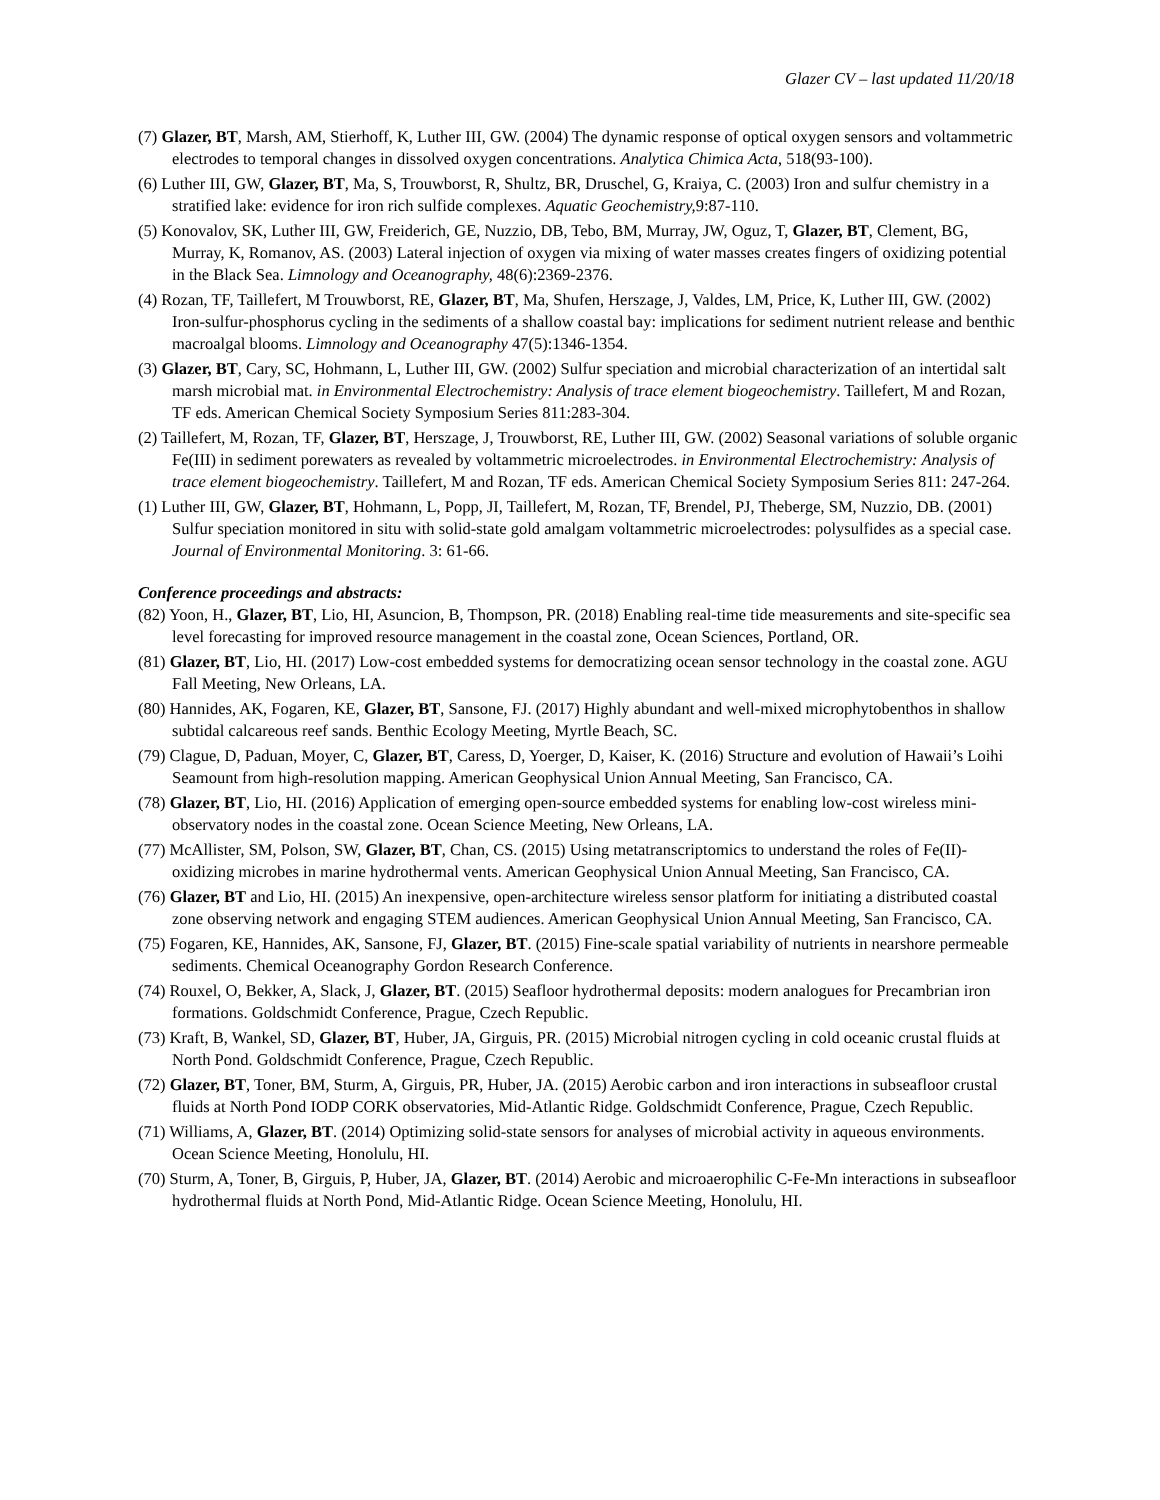Glazer CV – last updated 11/20/18
(7) Glazer, BT, Marsh, AM, Stierhoff, K, Luther III, GW. (2004) The dynamic response of optical oxygen sensors and voltammetric electrodes to temporal changes in dissolved oxygen concentrations. Analytica Chimica Acta, 518(93-100).
(6) Luther III, GW, Glazer, BT, Ma, S, Trouwborst, R, Shultz, BR, Druschel, G, Kraiya, C. (2003) Iron and sulfur chemistry in a stratified lake: evidence for iron rich sulfide complexes. Aquatic Geochemistry, 9:87-110.
(5) Konovalov, SK, Luther III, GW, Freiderich, GE, Nuzzio, DB, Tebo, BM, Murray, JW, Oguz, T, Glazer, BT, Clement, BG, Murray, K, Romanov, AS. (2003) Lateral injection of oxygen via mixing of water masses creates fingers of oxidizing potential in the Black Sea. Limnology and Oceanography, 48(6):2369-2376.
(4) Rozan, TF, Taillefert, M Trouwborst, RE, Glazer, BT, Ma, Shufen, Herszage, J, Valdes, LM, Price, K, Luther III, GW. (2002) Iron-sulfur-phosphorus cycling in the sediments of a shallow coastal bay: implications for sediment nutrient release and benthic macroalgal blooms. Limnology and Oceanography 47(5):1346-1354.
(3) Glazer, BT, Cary, SC, Hohmann, L, Luther III, GW. (2002) Sulfur speciation and microbial characterization of an intertidal salt marsh microbial mat. in Environmental Electrochemistry: Analysis of trace element biogeochemistry. Taillefert, M and Rozan, TF eds. American Chemical Society Symposium Series 811:283-304.
(2) Taillefert, M, Rozan, TF, Glazer, BT, Herszage, J, Trouwborst, RE, Luther III, GW. (2002) Seasonal variations of soluble organic Fe(III) in sediment porewaters as revealed by voltammetric microelectrodes. in Environmental Electrochemistry: Analysis of trace element biogeochemistry. Taillefert, M and Rozan, TF eds. American Chemical Society Symposium Series 811: 247-264.
(1) Luther III, GW, Glazer, BT, Hohmann, L, Popp, JI, Taillefert, M, Rozan, TF, Brendel, PJ, Theberge, SM, Nuzzio, DB. (2001) Sulfur speciation monitored in situ with solid-state gold amalgam voltammetric microelectrodes: polysulfides as a special case. Journal of Environmental Monitoring. 3: 61-66.
Conference proceedings and abstracts:
(82) Yoon, H., Glazer, BT, Lio, HI, Asuncion, B, Thompson, PR. (2018) Enabling real-time tide measurements and site-specific sea level forecasting for improved resource management in the coastal zone, Ocean Sciences, Portland, OR.
(81) Glazer, BT, Lio, HI. (2017) Low-cost embedded systems for democratizing ocean sensor technology in the coastal zone. AGU Fall Meeting, New Orleans, LA.
(80) Hannides, AK, Fogaren, KE, Glazer, BT, Sansone, FJ. (2017) Highly abundant and well-mixed microphytobenthos in shallow subtidal calcareous reef sands. Benthic Ecology Meeting, Myrtle Beach, SC.
(79) Clague, D, Paduan, Moyer, C, Glazer, BT, Caress, D, Yoerger, D, Kaiser, K. (2016) Structure and evolution of Hawaii’s Loihi Seamount from high-resolution mapping. American Geophysical Union Annual Meeting, San Francisco, CA.
(78) Glazer, BT, Lio, HI. (2016) Application of emerging open-source embedded systems for enabling low-cost wireless mini-observatory nodes in the coastal zone. Ocean Science Meeting, New Orleans, LA.
(77) McAllister, SM, Polson, SW, Glazer, BT, Chan, CS. (2015) Using metatranscriptomics to understand the roles of Fe(II)-oxidizing microbes in marine hydrothermal vents. American Geophysical Union Annual Meeting, San Francisco, CA.
(76) Glazer, BT and Lio, HI. (2015) An inexpensive, open-architecture wireless sensor platform for initiating a distributed coastal zone observing network and engaging STEM audiences. American Geophysical Union Annual Meeting, San Francisco, CA.
(75) Fogaren, KE, Hannides, AK, Sansone, FJ, Glazer, BT. (2015) Fine-scale spatial variability of nutrients in nearshore permeable sediments. Chemical Oceanography Gordon Research Conference.
(74) Rouxel, O, Bekker, A, Slack, J, Glazer, BT. (2015) Seafloor hydrothermal deposits: modern analogues for Precambrian iron formations. Goldschmidt Conference, Prague, Czech Republic.
(73) Kraft, B, Wankel, SD, Glazer, BT, Huber, JA, Girguis, PR. (2015) Microbial nitrogen cycling in cold oceanic crustal fluids at North Pond. Goldschmidt Conference, Prague, Czech Republic.
(72) Glazer, BT, Toner, BM, Sturm, A, Girguis, PR, Huber, JA. (2015) Aerobic carbon and iron interactions in subseafloor crustal fluids at North Pond IODP CORK observatories, Mid-Atlantic Ridge. Goldschmidt Conference, Prague, Czech Republic.
(71) Williams, A, Glazer, BT. (2014) Optimizing solid-state sensors for analyses of microbial activity in aqueous environments. Ocean Science Meeting, Honolulu, HI.
(70) Sturm, A, Toner, B, Girguis, P, Huber, JA, Glazer, BT. (2014) Aerobic and microaerophilic C-Fe-Mn interactions in subseafloor hydrothermal fluids at North Pond, Mid-Atlantic Ridge. Ocean Science Meeting, Honolulu, HI.